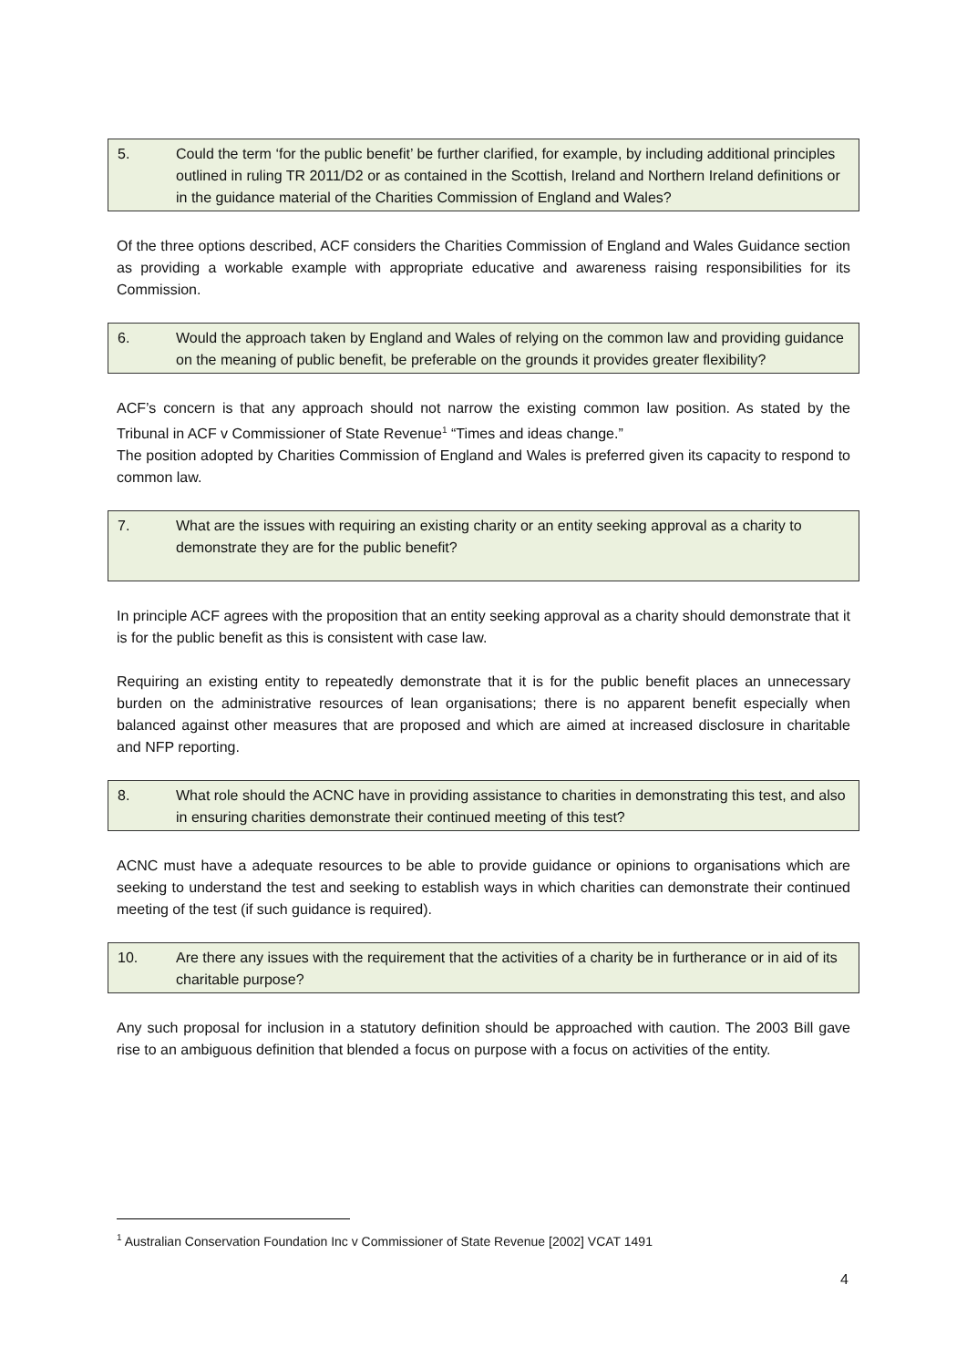5. Could the term ‘for the public benefit’ be further clarified, for example, by including additional principles outlined in ruling TR 2011/D2 or as contained in the Scottish, Ireland and Northern Ireland definitions or in the guidance material of the Charities Commission of England and Wales?
Of the three options described, ACF considers the Charities Commission of England and Wales Guidance section as providing a workable example with appropriate educative and awareness raising responsibilities for its Commission.
6. Would the approach taken by England and Wales of relying on the common law and providing guidance on the meaning of public benefit, be preferable on the grounds it provides greater flexibility?
ACF’s concern is that any approach should not narrow the existing common law position. As stated by the Tribunal in ACF v Commissioner of State Revenue<sup>1</sup> “Times and ideas change.”
The position adopted by Charities Commission of England and Wales is preferred given its capacity to respond to common law.
7. What are the issues with requiring an existing charity or an entity seeking approval as a charity to demonstrate they are for the public benefit?
In principle ACF agrees with the proposition that an entity seeking approval as a charity should demonstrate that it is for the public benefit as this is consistent with case law.
Requiring an existing entity to repeatedly demonstrate that it is for the public benefit places an unnecessary burden on the administrative resources of lean organisations; there is no apparent benefit especially when balanced against other measures that are proposed and which are aimed at increased disclosure in charitable and NFP reporting.
8. What role should the ACNC have in providing assistance to charities in demonstrating this test, and also in ensuring charities demonstrate their continued meeting of this test?
ACNC must have a adequate resources to be able to provide guidance or opinions to organisations which are seeking to understand the test and seeking to establish ways in which charities can demonstrate their continued meeting of the test (if such guidance is required).
10. Are there any issues with the requirement that the activities of a charity be in furtherance or in aid of its charitable purpose?
Any such proposal for inclusion in a statutory definition should be approached with caution. The 2003 Bill gave rise to an ambiguous definition that blended a focus on purpose with a focus on activities of the entity.
<sup>1</sup> Australian Conservation Foundation Inc v Commissioner of State Revenue [2002] VCAT 1491
4